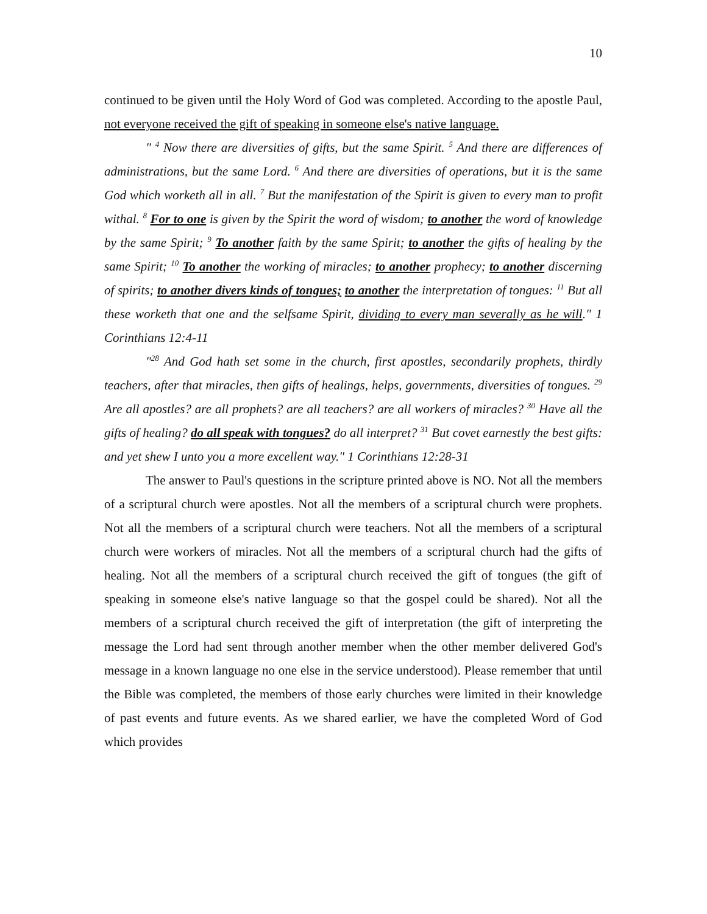10
continued to be given until the Holy Word of God was completed. According to the apostle Paul, not everyone received the gift of speaking in someone else's native language.
" <sup>4</sup> Now there are diversities of gifts, but the same Spirit. <sup>5</sup> And there are differences of administrations, but the same Lord. <sup>6</sup> And there are diversities of operations, but it is the same God which worketh all in all. <sup>7</sup> But the manifestation of the Spirit is given to every man to profit withal. <sup>8</sup> For to one is given by the Spirit the word of wisdom; to another the word of knowledge by the same Spirit; <sup>9</sup> To another faith by the same Spirit; to another the gifts of healing by the same Spirit; <sup>10</sup> To another the working of miracles; to another prophecy; to another discerning of spirits; to another divers kinds of tongues; to another the interpretation of tongues: <sup>11</sup> But all these worketh that one and the selfsame Spirit, dividing to every man severally as he will." 1 Corinthians 12:4-11
"<sup>28</sup> And God hath set some in the church, first apostles, secondarily prophets, thirdly teachers, after that miracles, then gifts of healings, helps, governments, diversities of tongues. <sup>29</sup> Are all apostles? are all prophets? are all teachers? are all workers of miracles? <sup>30</sup> Have all the gifts of healing? do all speak with tongues? do all interpret? <sup>31</sup> But covet earnestly the best gifts: and yet shew I unto you a more excellent way." 1 Corinthians 12:28-31
The answer to Paul's questions in the scripture printed above is NO. Not all the members of a scriptural church were apostles. Not all the members of a scriptural church were prophets. Not all the members of a scriptural church were teachers. Not all the members of a scriptural church were workers of miracles. Not all the members of a scriptural church had the gifts of healing. Not all the members of a scriptural church received the gift of tongues (the gift of speaking in someone else's native language so that the gospel could be shared). Not all the members of a scriptural church received the gift of interpretation (the gift of interpreting the message the Lord had sent through another member when the other member delivered God's message in a known language no one else in the service understood). Please remember that until the Bible was completed, the members of those early churches were limited in their knowledge of past events and future events. As we shared earlier, we have the completed Word of God which provides